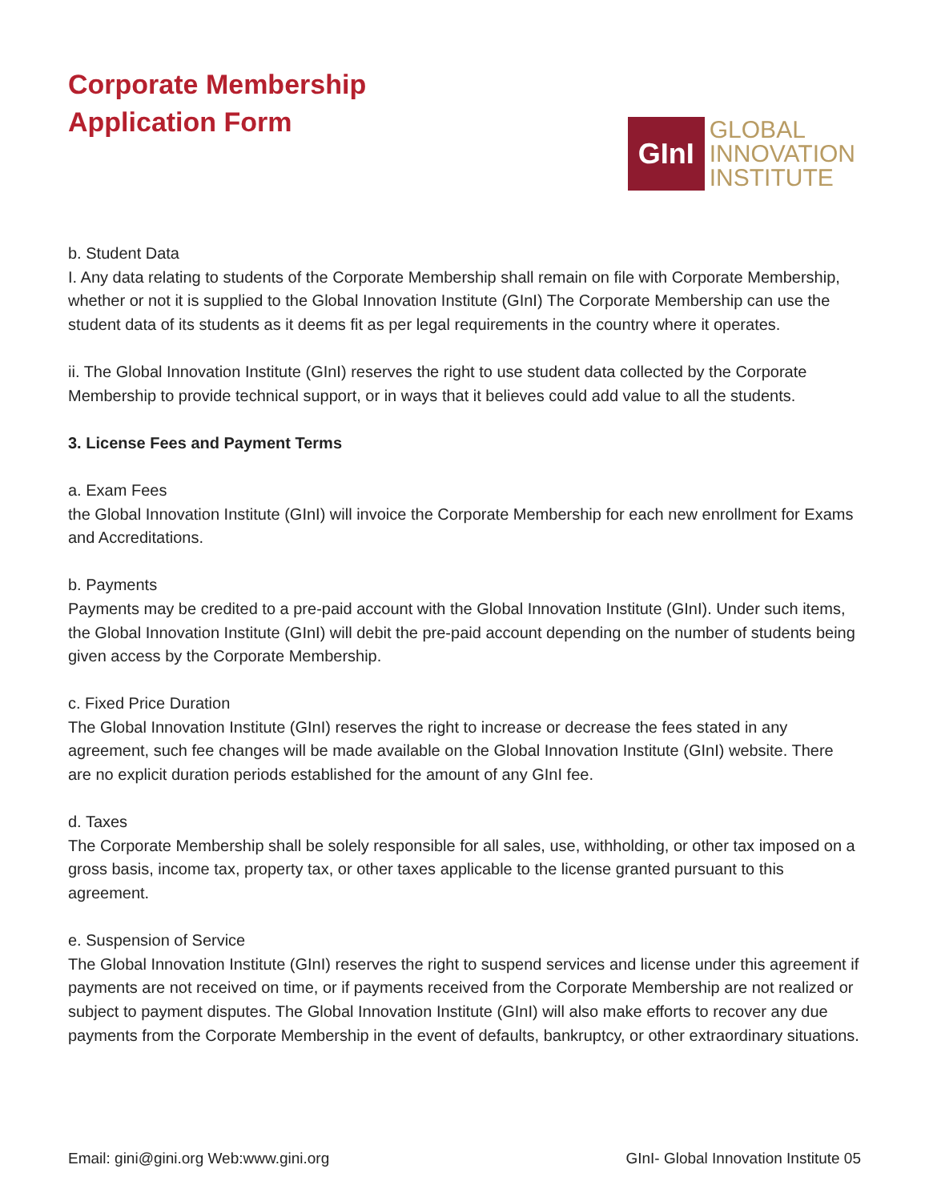Corporate Membership
Application Form
GInI
GLOBAL
INNOVATION
INSTITUTE
b. Student Data
I. Any data relating to students of the Corporate Membership shall remain on file with Corporate Membership, whether or not it is supplied to the Global Innovation Institute (GInI) The Corporate Membership can use the student data of its students as it deems fit as per legal requirements in the country where it operates.
ii. The Global Innovation Institute (GInI) reserves the right to use student data collected by the Corporate Membership to provide technical support, or in ways that it believes could add value to all the students.
3. License Fees and Payment Terms
a. Exam Fees
the Global Innovation Institute (GInI) will invoice the Corporate Membership for each new enrollment for Exams and Accreditations.
b. Payments
Payments may be credited to a pre-paid account with the Global Innovation Institute (GInI). Under such items, the Global Innovation Institute (GInI) will debit the pre-paid account depending on the number of students being given access by the Corporate Membership.
c. Fixed Price Duration
The Global Innovation Institute (GInI) reserves the right to increase or decrease the fees stated in any agreement, such fee changes will be made available on the Global Innovation Institute (GInI) website. There are no explicit duration periods established for the amount of any GInI fee.
d. Taxes
The Corporate Membership shall be solely responsible for all sales, use, withholding, or other tax imposed on a gross basis, income tax, property tax, or other taxes applicable to the license granted pursuant to this agreement.
e. Suspension of Service
The Global Innovation Institute (GInI) reserves the right to suspend services and license under this agreement if payments are not received on time, or if payments received from the Corporate Membership are not realized or subject to payment disputes. The Global Innovation Institute (GInI) will also make efforts to recover any due payments from the Corporate Membership in the event of defaults, bankruptcy, or other extraordinary situations.
Email: gini@gini.org Web:www.gini.org GInI- Global Innovation Institute 05